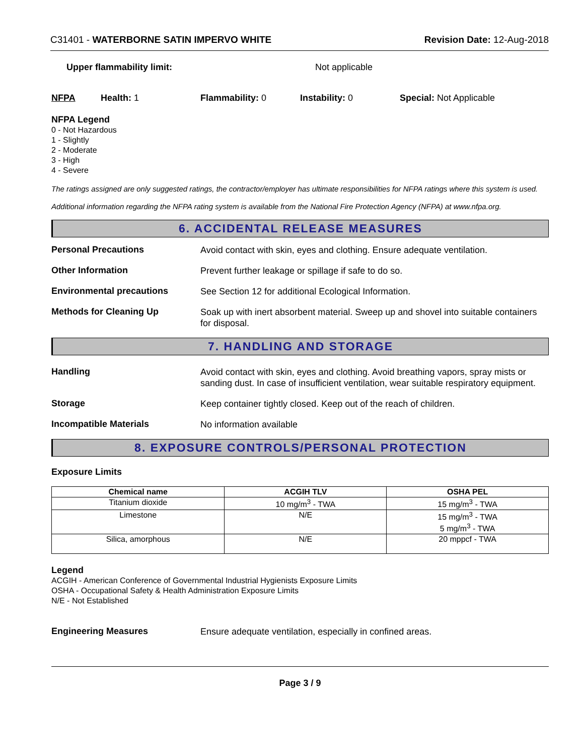C31401 - WATERBORNE SATIN IMPERVO WHITE Revision Date: 12-Aug-2018
Upper flammability limit: Not applicable
NFPA Health: 1 Flammability: 0 Instability: 0 Special: Not Applicable
NFPA Legend
0 - Not Hazardous
1 - Slightly
2 - Moderate
3 - High
4 - Severe
The ratings assigned are only suggested ratings, the contractor/employer has ultimate responsibilities for NFPA ratings where this system is used.
Additional information regarding the NFPA rating system is available from the National Fire Protection Agency (NFPA) at www.nfpa.org.
6. ACCIDENTAL RELEASE MEASURES
Personal Precautions
Avoid contact with skin, eyes and clothing. Ensure adequate ventilation.
Other Information
Prevent further leakage or spillage if safe to do so.
Environmental precautions
See Section 12 for additional Ecological Information.
Methods for Cleaning Up
Soak up with inert absorbent material. Sweep up and shovel into suitable containers for disposal.
7. HANDLING AND STORAGE
Handling
Avoid contact with skin, eyes and clothing. Avoid breathing vapors, spray mists or sanding dust. In case of insufficient ventilation, wear suitable respiratory equipment.
Storage
Keep container tightly closed. Keep out of the reach of children.
Incompatible Materials
No information available
8. EXPOSURE CONTROLS/PERSONAL PROTECTION
Exposure Limits
| Chemical name | ACGIH TLV | OSHA PEL |
| --- | --- | --- |
| Titanium dioxide | 10 mg/m<sup>3</sup> - TWA | 15 mg/m<sup>3</sup> - TWA |
| Limestone | N/E | 15 mg/m<sup>3</sup> - TWA 5 mg/m<sup>3</sup> - TWA |
| Silica, amorphous | N/E | 20 mppcf - TWA |
Legend
ACGIH - American Conference of Governmental Industrial Hygienists Exposure Limits
OSHA - Occupational Safety & Health Administration Exposure Limits
N/E - Not Established
Engineering Measures
Ensure adequate ventilation, especially in confined areas.
Page 3 / 9